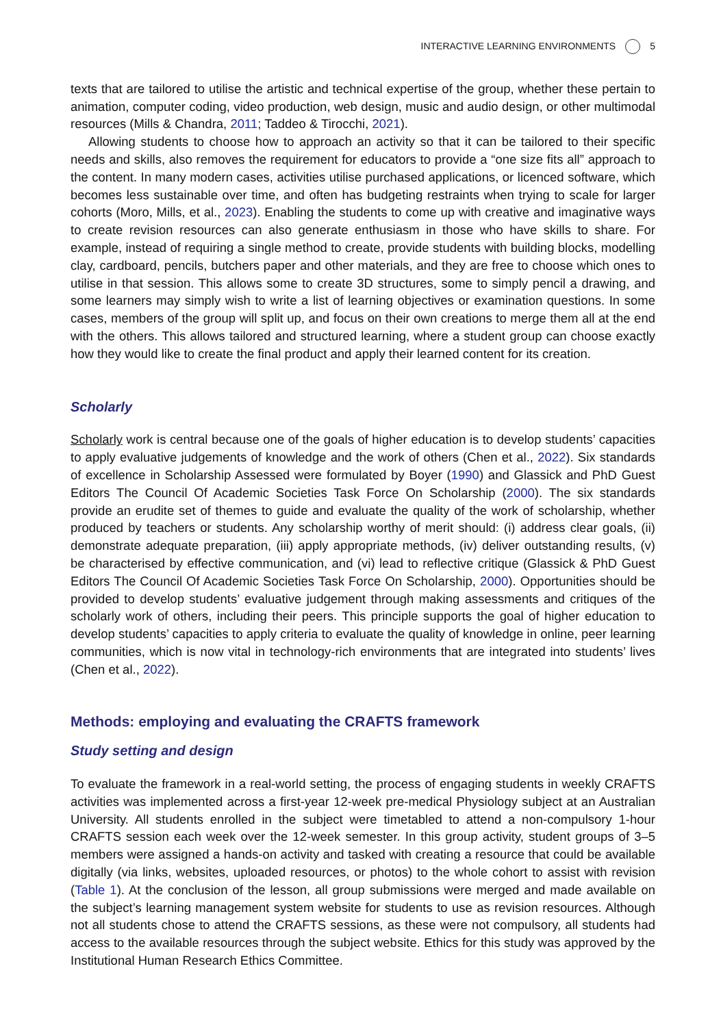INTERACTIVE LEARNING ENVIRONMENTS 5
texts that are tailored to utilise the artistic and technical expertise of the group, whether these pertain to animation, computer coding, video production, web design, music and audio design, or other multimodal resources (Mills & Chandra, 2011; Taddeo & Tirocchi, 2021).
Allowing students to choose how to approach an activity so that it can be tailored to their specific needs and skills, also removes the requirement for educators to provide a “one size fits all” approach to the content. In many modern cases, activities utilise purchased applications, or licenced software, which becomes less sustainable over time, and often has budgeting restraints when trying to scale for larger cohorts (Moro, Mills, et al., 2023). Enabling the students to come up with creative and imaginative ways to create revision resources can also generate enthusiasm in those who have skills to share. For example, instead of requiring a single method to create, provide students with building blocks, modelling clay, cardboard, pencils, butchers paper and other materials, and they are free to choose which ones to utilise in that session. This allows some to create 3D structures, some to simply pencil a drawing, and some learners may simply wish to write a list of learning objectives or examination questions. In some cases, members of the group will split up, and focus on their own creations to merge them all at the end with the others. This allows tailored and structured learning, where a student group can choose exactly how they would like to create the final product and apply their learned content for its creation.
Scholarly
Scholarly work is central because one of the goals of higher education is to develop students’ capacities to apply evaluative judgements of knowledge and the work of others (Chen et al., 2022). Six standards of excellence in Scholarship Assessed were formulated by Boyer (1990) and Glassick and PhD Guest Editors The Council Of Academic Societies Task Force On Scholarship (2000). The six standards provide an erudite set of themes to guide and evaluate the quality of the work of scholarship, whether produced by teachers or students. Any scholarship worthy of merit should: (i) address clear goals, (ii) demonstrate adequate preparation, (iii) apply appropriate methods, (iv) deliver outstanding results, (v) be characterised by effective communication, and (vi) lead to reflective critique (Glassick & PhD Guest Editors The Council Of Academic Societies Task Force On Scholarship, 2000). Opportunities should be provided to develop students’ evaluative judgement through making assessments and critiques of the scholarly work of others, including their peers. This principle supports the goal of higher education to develop students’ capacities to apply criteria to evaluate the quality of knowledge in online, peer learning communities, which is now vital in technology-rich environments that are integrated into students’ lives (Chen et al., 2022).
Methods: employing and evaluating the CRAFTS framework
Study setting and design
To evaluate the framework in a real-world setting, the process of engaging students in weekly CRAFTS activities was implemented across a first-year 12-week pre-medical Physiology subject at an Australian University. All students enrolled in the subject were timetabled to attend a non-compulsory 1-hour CRAFTS session each week over the 12-week semester. In this group activity, student groups of 3–5 members were assigned a hands-on activity and tasked with creating a resource that could be available digitally (via links, websites, uploaded resources, or photos) to the whole cohort to assist with revision (Table 1). At the conclusion of the lesson, all group submissions were merged and made available on the subject’s learning management system website for students to use as revision resources. Although not all students chose to attend the CRAFTS sessions, as these were not compulsory, all students had access to the available resources through the subject website. Ethics for this study was approved by the Institutional Human Research Ethics Committee.